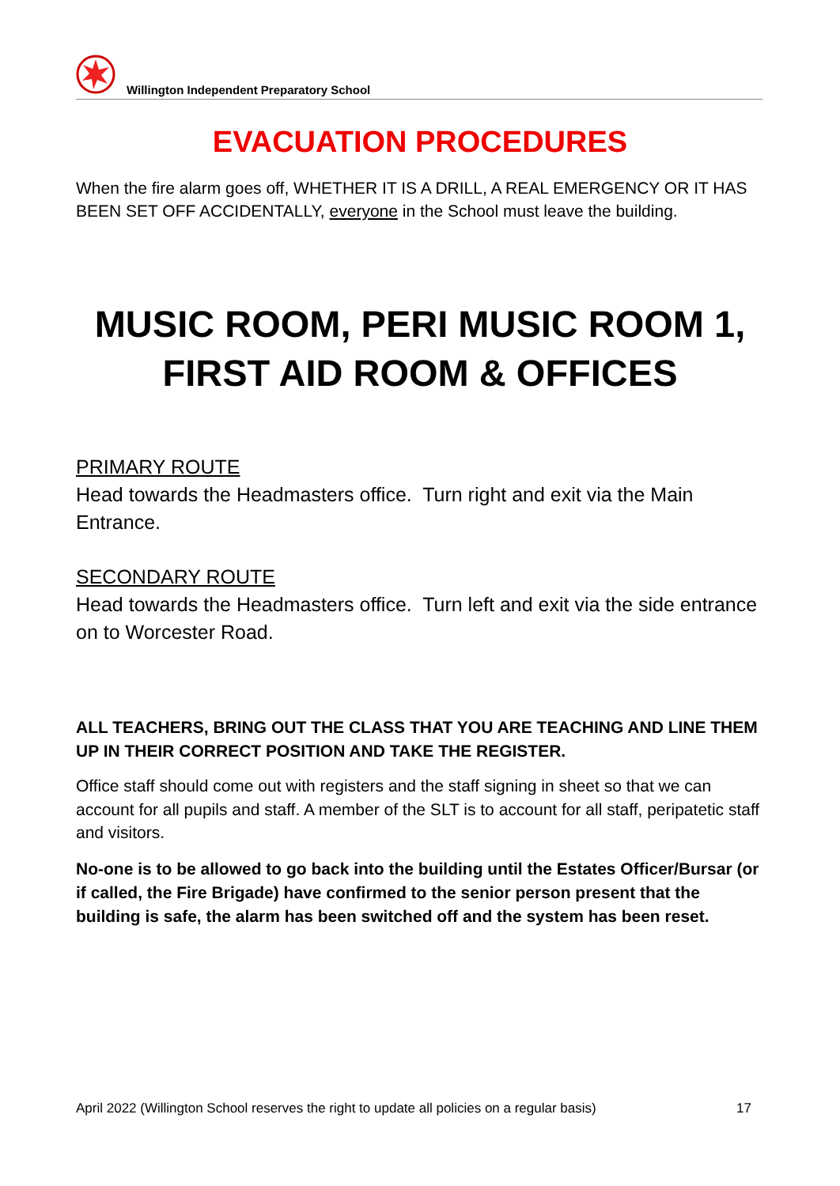Willington Independent Preparatory School
EVACUATION PROCEDURES
When the fire alarm goes off, WHETHER IT IS A DRILL, A REAL EMERGENCY OR IT HAS BEEN SET OFF ACCIDENTALLY, everyone in the School must leave the building.
MUSIC ROOM, PERI MUSIC ROOM 1,
FIRST AID ROOM & OFFICES
PRIMARY ROUTE
Head towards the Headmasters office. Turn right and exit via the Main Entrance.
SECONDARY ROUTE
Head towards the Headmasters office. Turn left and exit via the side entrance on to Worcester Road.
ALL TEACHERS, BRING OUT THE CLASS THAT YOU ARE TEACHING AND LINE THEM UP IN THEIR CORRECT POSITION AND TAKE THE REGISTER.
Office staff should come out with registers and the staff signing in sheet so that we can account for all pupils and staff. A member of the SLT is to account for all staff, peripatetic staff and visitors.
No-one is to be allowed to go back into the building until the Estates Officer/Bursar (or if called, the Fire Brigade) have confirmed to the senior person present that the building is safe, the alarm has been switched off and the system has been reset.
April 2022 (Willington School reserves the right to update all policies on a regular basis) 17